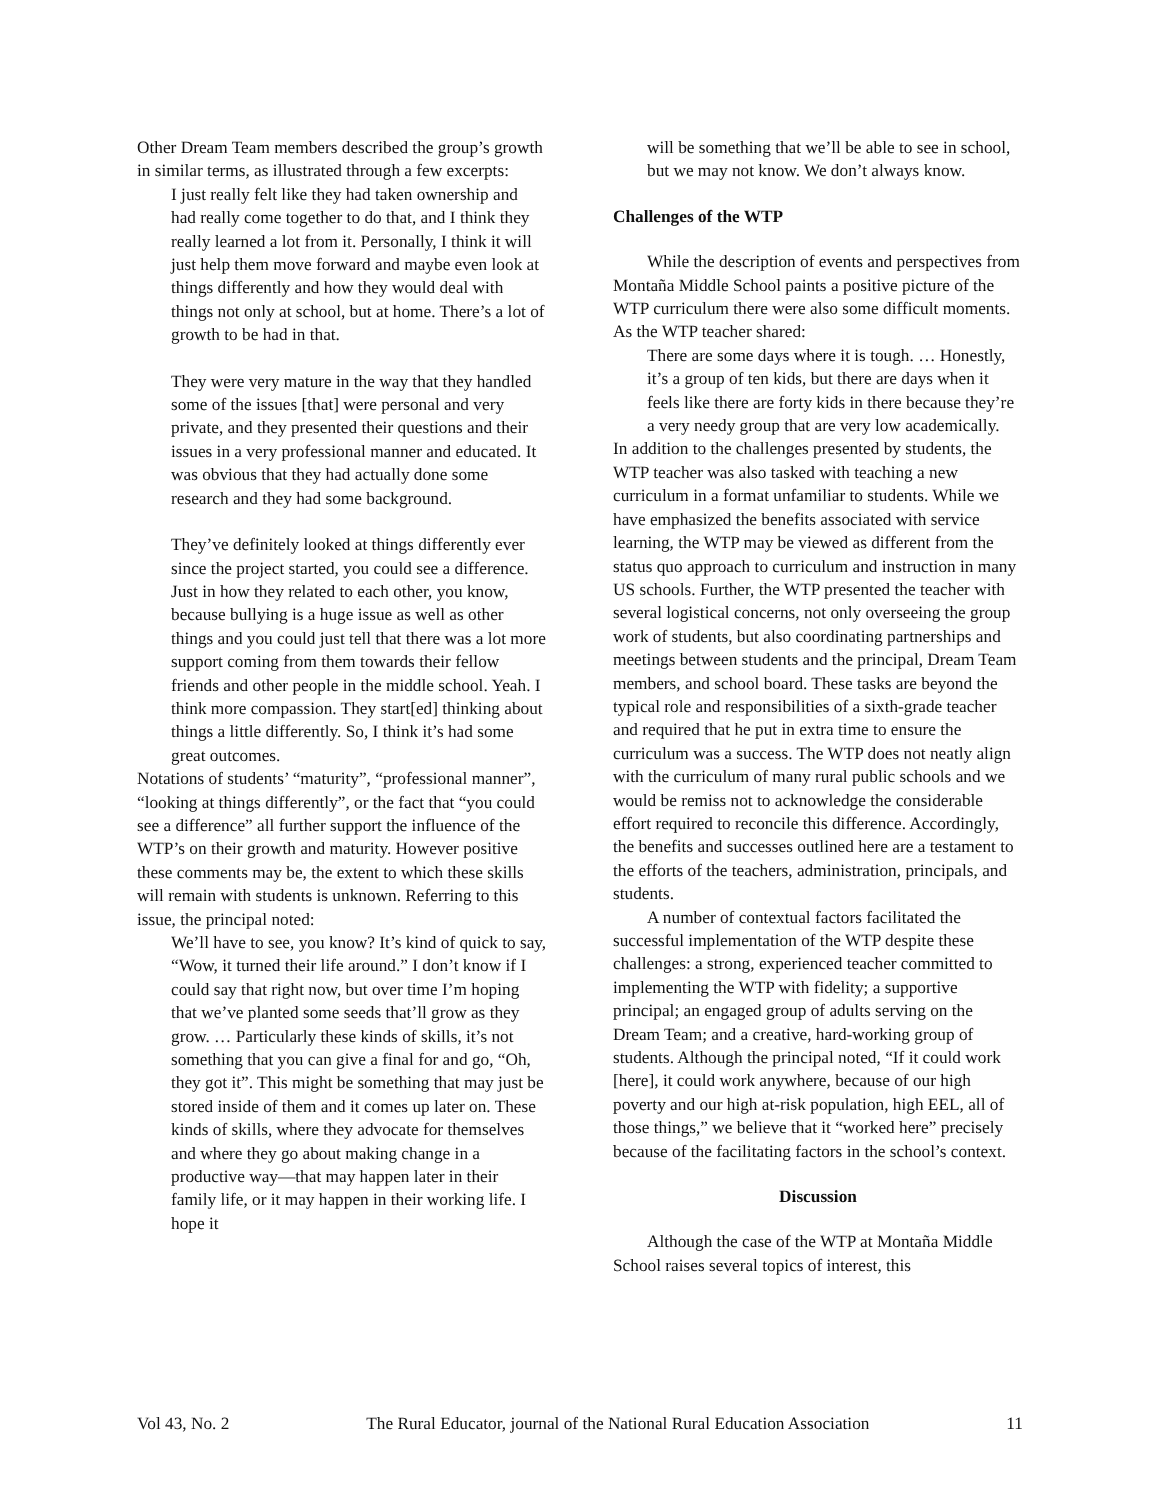Other Dream Team members described the group’s growth in similar terms, as illustrated through a few excerpts:
I just really felt like they had taken ownership and had really come together to do that, and I think they really learned a lot from it. Personally, I think it will just help them move forward and maybe even look at things differently and how they would deal with things not only at school, but at home. There’s a lot of growth to be had in that.
They were very mature in the way that they handled some of the issues [that] were personal and very private, and they presented their questions and their issues in a very professional manner and educated. It was obvious that they had actually done some research and they had some background.
They’ve definitely looked at things differently ever since the project started, you could see a difference. Just in how they related to each other, you know, because bullying is a huge issue as well as other things and you could just tell that there was a lot more support coming from them towards their fellow friends and other people in the middle school. Yeah. I think more compassion. They start[ed] thinking about things a little differently. So, I think it’s had some great outcomes.
Notations of students’ “maturity”, “professional manner”, “looking at things differently”, or the fact that “you could see a difference” all further support the influence of the WTP’s on their growth and maturity. However positive these comments may be, the extent to which these skills will remain with students is unknown. Referring to this issue, the principal noted:
We’ll have to see, you know? It’s kind of quick to say, “Wow, it turned their life around.” I don’t know if I could say that right now, but over time I’m hoping that we’ve planted some seeds that’ll grow as they grow. … Particularly these kinds of skills, it’s not something that you can give a final for and go, “Oh, they got it”. This might be something that may just be stored inside of them and it comes up later on. These kinds of skills, where they advocate for themselves and where they go about making change in a productive way—that may happen later in their family life, or it may happen in their working life. I hope it
will be something that we’ll be able to see in school, but we may not know. We don’t always know.
Challenges of the WTP
While the description of events and perspectives from Montaña Middle School paints a positive picture of the WTP curriculum there were also some difficult moments. As the WTP teacher shared:
There are some days where it is tough. … Honestly, it’s a group of ten kids, but there are days when it feels like there are forty kids in there because they’re a very needy group that are very low academically.
In addition to the challenges presented by students, the WTP teacher was also tasked with teaching a new curriculum in a format unfamiliar to students. While we have emphasized the benefits associated with service learning, the WTP may be viewed as different from the status quo approach to curriculum and instruction in many US schools. Further, the WTP presented the teacher with several logistical concerns, not only overseeing the group work of students, but also coordinating partnerships and meetings between students and the principal, Dream Team members, and school board. These tasks are beyond the typical role and responsibilities of a sixth-grade teacher and required that he put in extra time to ensure the curriculum was a success. The WTP does not neatly align with the curriculum of many rural public schools and we would be remiss not to acknowledge the considerable effort required to reconcile this difference. Accordingly, the benefits and successes outlined here are a testament to the efforts of the teachers, administration, principals, and students.
A number of contextual factors facilitated the successful implementation of the WTP despite these challenges: a strong, experienced teacher committed to implementing the WTP with fidelity; a supportive principal; an engaged group of adults serving on the Dream Team; and a creative, hard-working group of students. Although the principal noted, “If it could work [here], it could work anywhere, because of our high poverty and our high at-risk population, high EEL, all of those things,” we believe that it “worked here” precisely because of the facilitating factors in the school’s context.
Discussion
Although the case of the WTP at Montaña Middle School raises several topics of interest, this
Vol 43, No. 2 The Rural Educator, journal of the National Rural Education Association 11